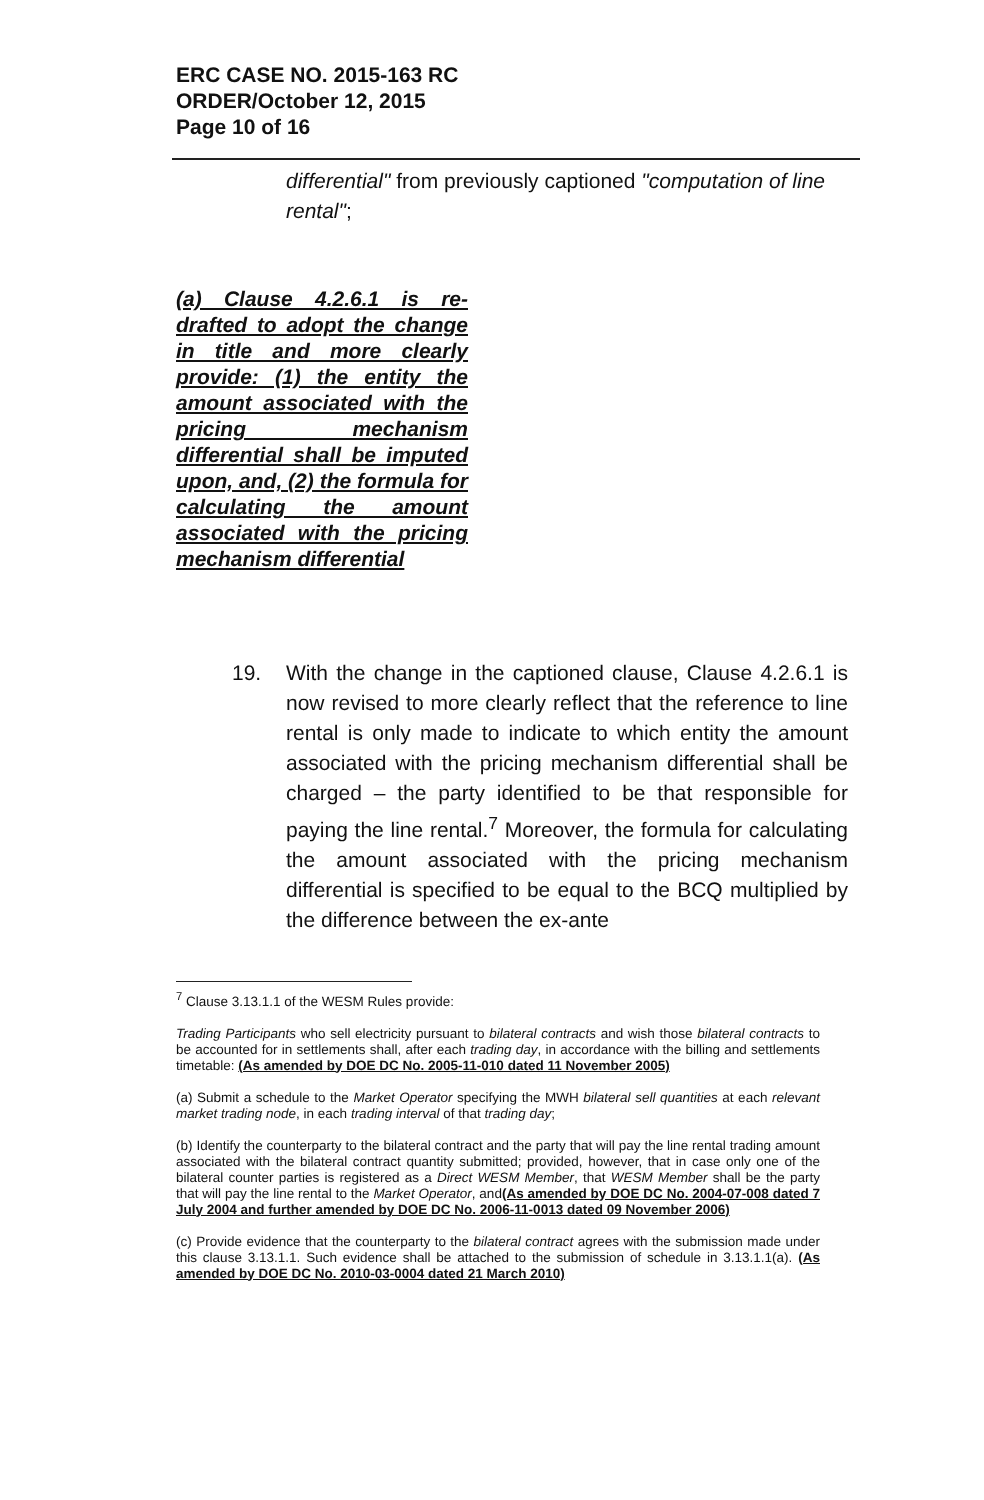ERC CASE NO. 2015-163 RC
ORDER/October 12, 2015
Page 10 of 16
differential" from previously captioned "computation of line rental";
(a) Clause 4.2.6.1 is re-drafted to adopt the change in title and more clearly provide: (1) the entity the amount associated with the pricing mechanism differential shall be imputed upon, and, (2) the formula for calculating the amount associated with the pricing mechanism differential
19. With the change in the captioned clause, Clause 4.2.6.1 is now revised to more clearly reflect that the reference to line rental is only made to indicate to which entity the amount associated with the pricing mechanism differential shall be charged – the party identified to be that responsible for paying the line rental.<sup>7</sup> Moreover, the formula for calculating the amount associated with the pricing mechanism differential is specified to be equal to the BCQ multiplied by the difference between the ex-ante
<sup>7</sup> Clause 3.13.1.1 of the WESM Rules provide:
Trading Participants who sell electricity pursuant to bilateral contracts and wish those bilateral contracts to be accounted for in settlements shall, after each trading day, in accordance with the billing and settlements timetable: (As amended by DOE DC No. 2005-11-010 dated 11 November 2005)
(a) Submit a schedule to the Market Operator specifying the MWH bilateral sell quantities at each relevant market trading node, in each trading interval of that trading day;
(b) Identify the counterparty to the bilateral contract and the party that will pay the line rental trading amount associated with the bilateral contract quantity submitted; provided, however, that in case only one of the bilateral counter parties is registered as a Direct WESM Member, that WESM Member shall be the party that will pay the line rental to the Market Operator, and(As amended by DOE DC No. 2004-07-008 dated 7 July 2004 and further amended by DOE DC No. 2006-11-0013 dated 09 November 2006)
(c) Provide evidence that the counterparty to the bilateral contract agrees with the submission made under this clause 3.13.1.1. Such evidence shall be attached to the submission of schedule in 3.13.1.1(a). (As amended by DOE DC No. 2010-03-0004 dated 21 March 2010)